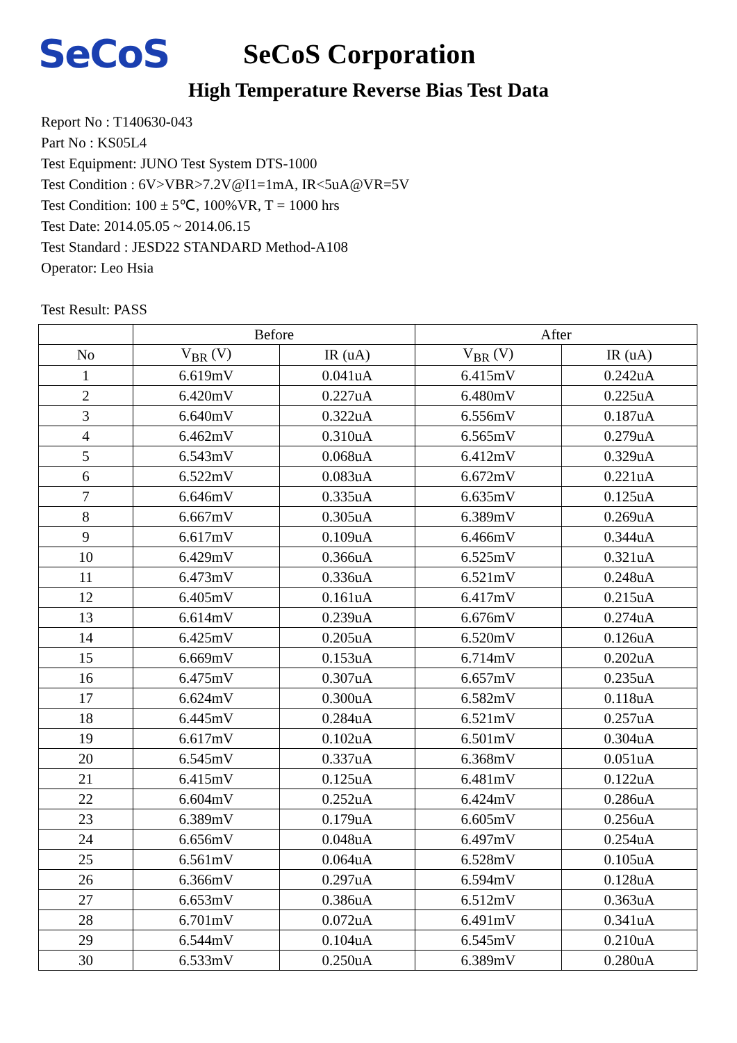SeCoS
SeCoS Corporation
High Temperature Reverse Bias Test Data
Report No : T140630-043
Part No : KS05L4
Test Equipment: JUNO Test System DTS-1000
Test Condition : 6V>VBR>7.2V@I1=1mA, IR<5uA@VR=5V
Test Condition: 100 ± 5℃, 100%VR, T = 1000 hrs
Test Date: 2014.05.05 ~ 2014.06.15
Test Standard : JESD22 STANDARD Method-A108
Operator: Leo Hsia
Test Result: PASS
| | Before | | After | |
| --- | --- | --- | --- | --- |
| No | V<sub>BR</sub> (V) | IR (uA) | V<sub>BR</sub> (V) | IR (uA) |
| 1 | 6.619mV | 0.041uA | 6.415mV | 0.242uA |
| 2 | 6.420mV | 0.227uA | 6.480mV | 0.225uA |
| 3 | 6.640mV | 0.322uA | 6.556mV | 0.187uA |
| 4 | 6.462mV | 0.310uA | 6.565mV | 0.279uA |
| 5 | 6.543mV | 0.068uA | 6.412mV | 0.329uA |
| 6 | 6.522mV | 0.083uA | 6.672mV | 0.221uA |
| 7 | 6.646mV | 0.335uA | 6.635mV | 0.125uA |
| 8 | 6.667mV | 0.305uA | 6.389mV | 0.269uA |
| 9 | 6.617mV | 0.109uA | 6.466mV | 0.344uA |
| 10 | 6.429mV | 0.366uA | 6.525mV | 0.321uA |
| 11 | 6.473mV | 0.336uA | 6.521mV | 0.248uA |
| 12 | 6.405mV | 0.161uA | 6.417mV | 0.215uA |
| 13 | 6.614mV | 0.239uA | 6.676mV | 0.274uA |
| 14 | 6.425mV | 0.205uA | 6.520mV | 0.126uA |
| 15 | 6.669mV | 0.153uA | 6.714mV | 0.202uA |
| 16 | 6.475mV | 0.307uA | 6.657mV | 0.235uA |
| 17 | 6.624mV | 0.300uA | 6.582mV | 0.118uA |
| 18 | 6.445mV | 0.284uA | 6.521mV | 0.257uA |
| 19 | 6.617mV | 0.102uA | 6.501mV | 0.304uA |
| 20 | 6.545mV | 0.337uA | 6.368mV | 0.051uA |
| 21 | 6.415mV | 0.125uA | 6.481mV | 0.122uA |
| 22 | 6.604mV | 0.252uA | 6.424mV | 0.286uA |
| 23 | 6.389mV | 0.179uA | 6.605mV | 0.256uA |
| 24 | 6.656mV | 0.048uA | 6.497mV | 0.254uA |
| 25 | 6.561mV | 0.064uA | 6.528mV | 0.105uA |
| 26 | 6.366mV | 0.297uA | 6.594mV | 0.128uA |
| 27 | 6.653mV | 0.386uA | 6.512mV | 0.363uA |
| 28 | 6.701mV | 0.072uA | 6.491mV | 0.341uA |
| 29 | 6.544mV | 0.104uA | 6.545mV | 0.210uA |
| 30 | 6.533mV | 0.250uA | 6.389mV | 0.280uA |